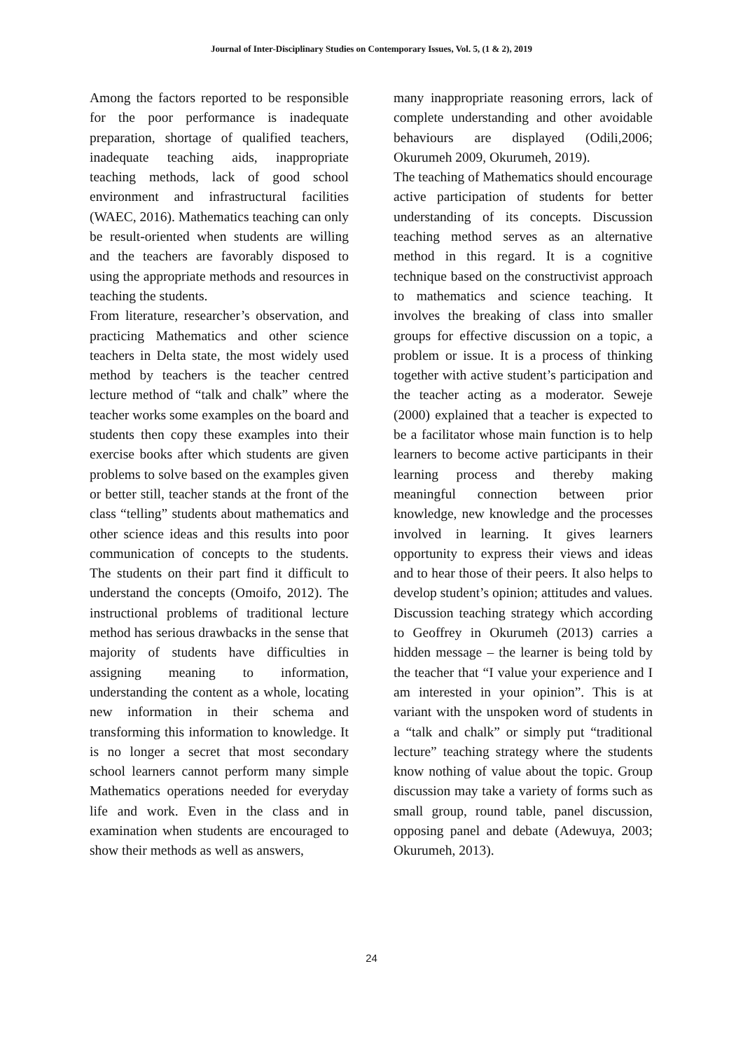Journal of Inter-Disciplinary Studies on Contemporary Issues, Vol. 5, (1 & 2), 2019
Among the factors reported to be responsible for the poor performance is inadequate preparation, shortage of qualified teachers, inadequate teaching aids, inappropriate teaching methods, lack of good school environment and infrastructural facilities (WAEC, 2016). Mathematics teaching can only be result-oriented when students are willing and the teachers are favorably disposed to using the appropriate methods and resources in teaching the students.
From literature, researcher’s observation, and practicing Mathematics and other science teachers in Delta state, the most widely used method by teachers is the teacher centred lecture method of “talk and chalk” where the teacher works some examples on the board and students then copy these examples into their exercise books after which students are given problems to solve based on the examples given or better still, teacher stands at the front of the class “telling” students about mathematics and other science ideas and this results into poor communication of concepts to the students. The students on their part find it difficult to understand the concepts (Omoifo, 2012). The instructional problems of traditional lecture method has serious drawbacks in the sense that majority of students have difficulties in assigning meaning to information, understanding the content as a whole, locating new information in their schema and transforming this information to knowledge. It is no longer a secret that most secondary school learners cannot perform many simple Mathematics operations needed for everyday life and work. Even in the class and in examination when students are encouraged to show their methods as well as answers,
many inappropriate reasoning errors, lack of complete understanding and other avoidable behaviours are displayed (Odili,2006; Okurumeh 2009, Okurumeh, 2019).
The teaching of Mathematics should encourage active participation of students for better understanding of its concepts. Discussion teaching method serves as an alternative method in this regard. It is a cognitive technique based on the constructivist approach to mathematics and science teaching. It involves the breaking of class into smaller groups for effective discussion on a topic, a problem or issue. It is a process of thinking together with active student’s participation and the teacher acting as a moderator. Seweje (2000) explained that a teacher is expected to be a facilitator whose main function is to help learners to become active participants in their learning process and thereby making meaningful connection between prior knowledge, new knowledge and the processes involved in learning. It gives learners opportunity to express their views and ideas and to hear those of their peers. It also helps to develop student’s opinion; attitudes and values. Discussion teaching strategy which according to Geoffrey in Okurumeh (2013) carries a hidden message – the learner is being told by the teacher that “I value your experience and I am interested in your opinion”. This is at variant with the unspoken word of students in a “talk and chalk” or simply put “traditional lecture” teaching strategy where the students know nothing of value about the topic. Group discussion may take a variety of forms such as small group, round table, panel discussion, opposing panel and debate (Adewuya, 2003; Okurumeh, 2013).
24